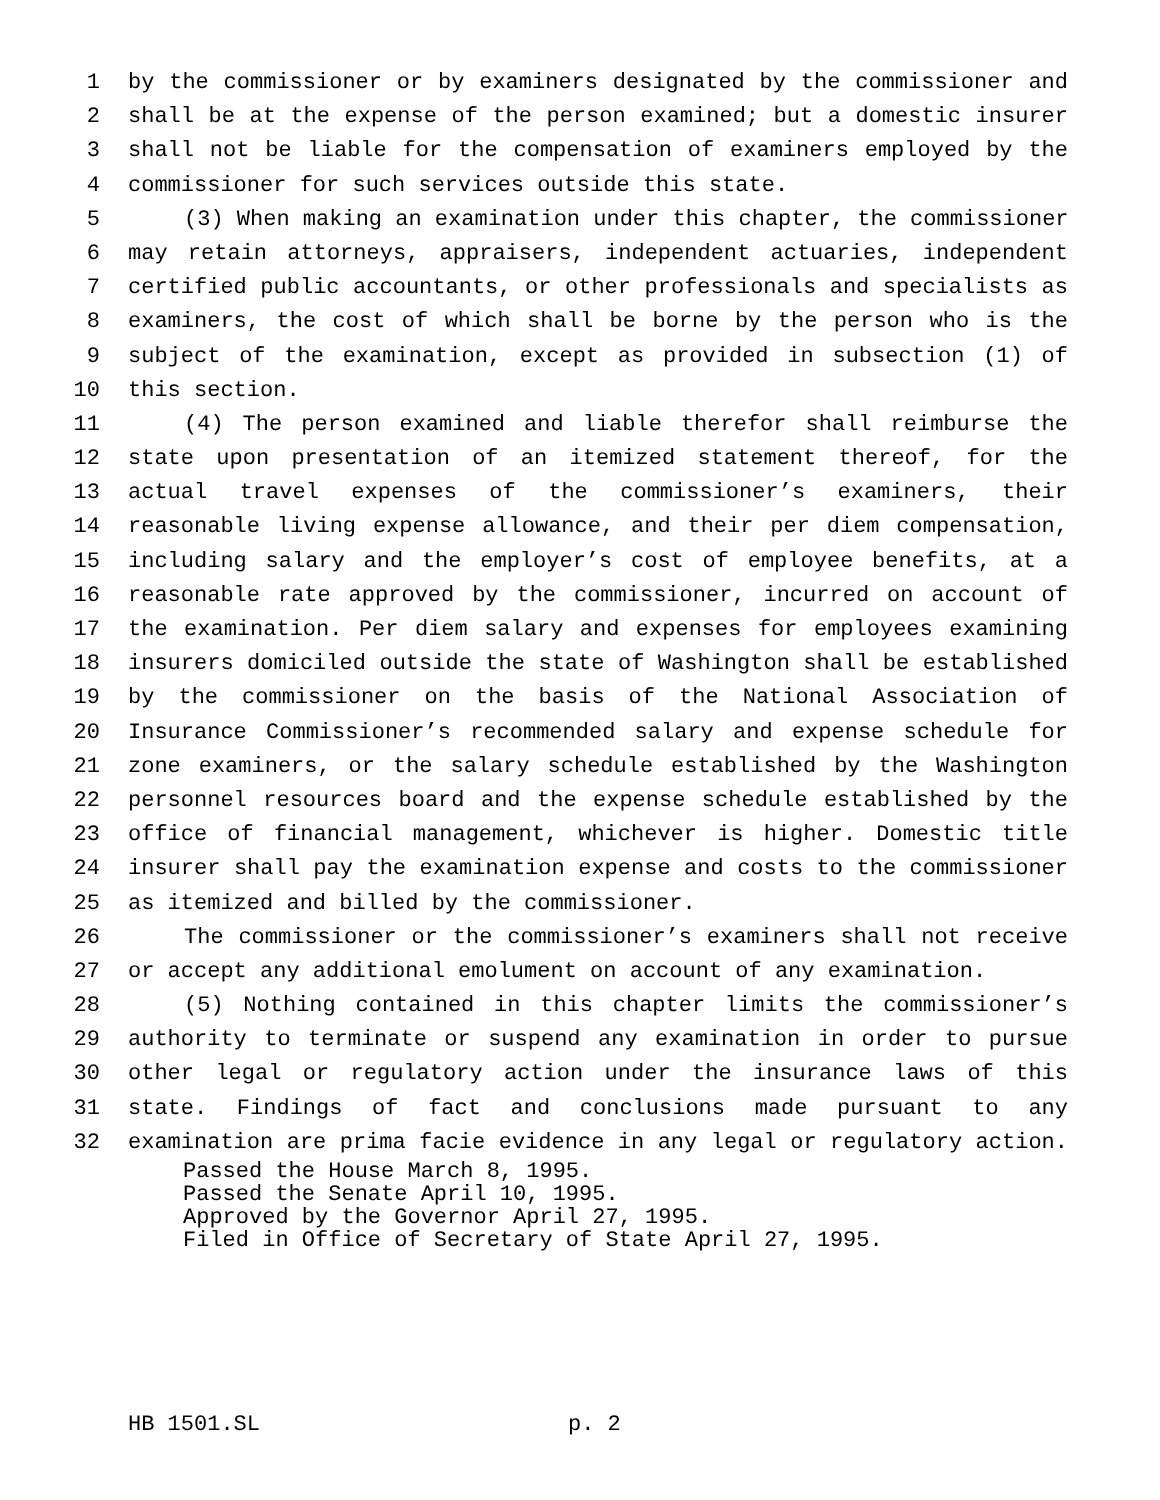1 by the commissioner or by examiners designated by the commissioner and
2 shall be at the expense of the person examined; but a domestic insurer
3 shall not be liable for the compensation of examiners employed by the
4 commissioner for such services outside this state.
5 (3) When making an examination under this chapter, the commissioner
6 may retain attorneys, appraisers, independent actuaries, independent
7 certified public accountants, or other professionals and specialists as
8 examiners, the cost of which shall be borne by the person who is the
9 subject of the examination, except as provided in subsection (1) of
10 this section.
11 (4) The person examined and liable therefor shall reimburse the
12 state upon presentation of an itemized statement thereof, for the
13 actual travel expenses of the commissioner’s examiners, their
14 reasonable living expense allowance, and their per diem compensation,
15 including salary and the employer’s cost of employee benefits, at a
16 reasonable rate approved by the commissioner, incurred on account of
17 the examination. Per diem salary and expenses for employees examining
18 insurers domiciled outside the state of Washington shall be established
19 by the commissioner on the basis of the National Association of
20 Insurance Commissioner’s recommended salary and expense schedule for
21 zone examiners, or the salary schedule established by the Washington
22 personnel resources board and the expense schedule established by the
23 office of financial management, whichever is higher. Domestic title
24 insurer shall pay the examination expense and costs to the commissioner
25 as itemized and billed by the commissioner.
26 The commissioner or the commissioner’s examiners shall not receive
27 or accept any additional emolument on account of any examination.
28 (5) Nothing contained in this chapter limits the commissioner’s
29 authority to terminate or suspend any examination in order to pursue
30 other legal or regulatory action under the insurance laws of this
31 state. Findings of fact and conclusions made pursuant to any
32 examination are prima facie evidence in any legal or regulatory action.
Passed the House March 8, 1995.
Passed the Senate April 10, 1995.
Approved by the Governor April 27, 1995.
Filed in Office of Secretary of State April 27, 1995.
HB 1501.SL p. 2